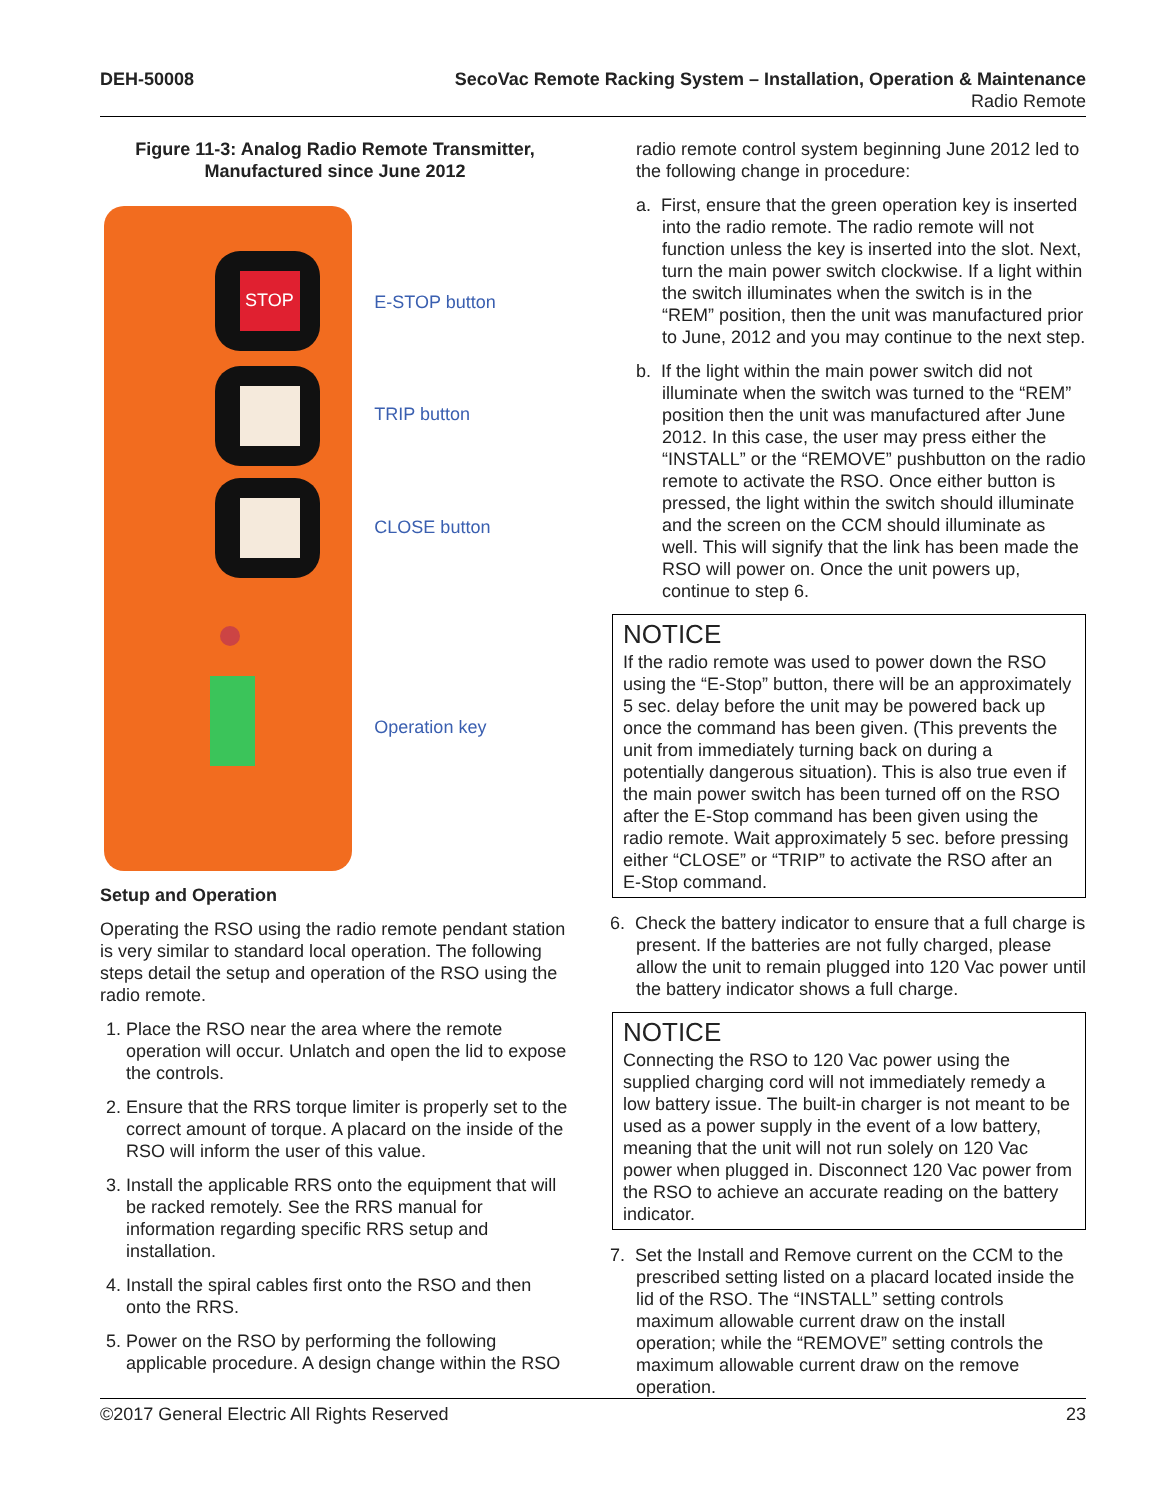DEH-50008 SecoVac Remote Racking System – Installation, Operation & Maintenance
Radio Remote
Figure 11-3: Analog Radio Remote Transmitter,
Manufactured since June 2012
STOP
E-STOP button
TRIP button
CLOSE button
Operation key
Setup and Operation
Operating the RSO using the radio remote pendant station is very similar to standard local operation. The following steps detail the setup and operation of the RSO using the radio remote.
1. Place the RSO near the area where the remote operation will occur. Unlatch and open the lid to expose the controls.
2. Ensure that the RRS torque limiter is properly set to the correct amount of torque. A placard on the inside of the RSO will inform the user of this value.
3. Install the applicable RRS onto the equipment that will be racked remotely. See the RRS manual for information regarding specific RRS setup and installation.
4. Install the spiral cables first onto the RSO and then onto the RRS.
5. Power on the RSO by performing the following applicable procedure. A design change within the RSO
radio remote control system beginning June 2012 led to the following change in procedure:
a. First, ensure that the green operation key is inserted into the radio remote. The radio remote will not function unless the key is inserted into the slot. Next, turn the main power switch clockwise. If a light within the switch illuminates when the switch is in the “REM” position, then the unit was manufactured prior to June, 2012 and you may continue to the next step.
b. If the light within the main power switch did not illuminate when the switch was turned to the “REM” position then the unit was manufactured after June 2012. In this case, the user may press either the “INSTALL” or the “REMOVE” pushbutton on the radio remote to activate the RSO. Once either button is pressed, the light within the switch should illuminate and the screen on the CCM should illuminate as well. This will signify that the link has been made the RSO will power on. Once the unit powers up, continue to step 6.
NOTICE
If the radio remote was used to power down the RSO using the “E-Stop” button, there will be an approximately 5 sec. delay before the unit may be powered back up once the command has been given. (This prevents the unit from immediately turning back on during a potentially dangerous situation). This is also true even if the main power switch has been turned off on the RSO after the E-Stop command has been given using the radio remote. Wait approximately 5 sec. before pressing either “CLOSE” or “TRIP” to activate the RSO after an E-Stop command.
6. Check the battery indicator to ensure that a full charge is present. If the batteries are not fully charged, please allow the unit to remain plugged into 120 Vac power until the battery indicator shows a full charge.
NOTICE
Connecting the RSO to 120 Vac power using the supplied charging cord will not immediately remedy a low battery issue. The built-in charger is not meant to be used as a power supply in the event of a low battery, meaning that the unit will not run solely on 120 Vac power when plugged in. Disconnect 120 Vac power from the RSO to achieve an accurate reading on the battery indicator.
7. Set the Install and Remove current on the CCM to the prescribed setting listed on a placard located inside the lid of the RSO. The “INSTALL” setting controls maximum allowable current draw on the install operation; while the “REMOVE” setting controls the maximum allowable current draw on the remove operation.
©2017 General Electric All Rights Reserved 23